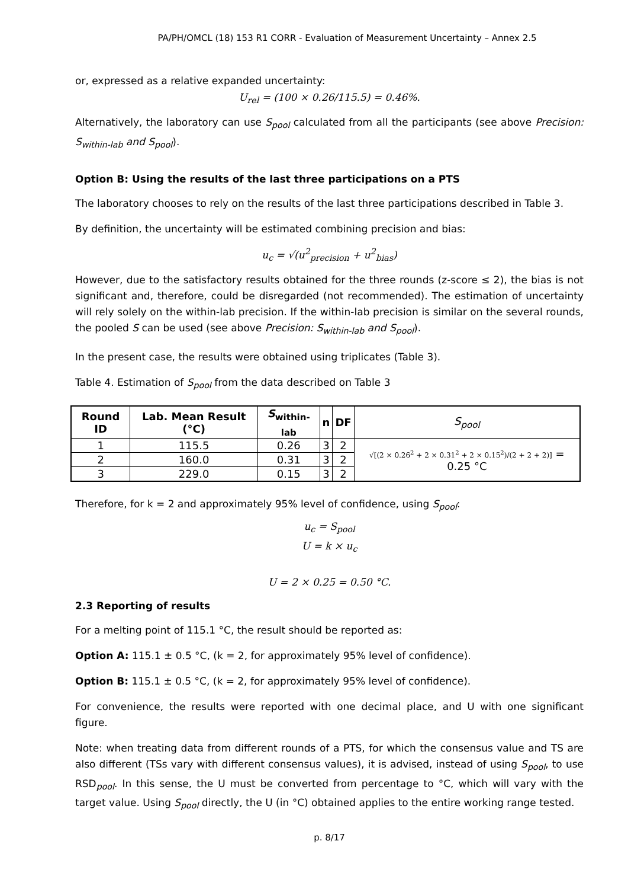PA/PH/OMCL (18) 153 R1 CORR - Evaluation of Measurement Uncertainty – Annex 2.5
or, expressed as a relative expanded uncertainty:
U<sub>rel</sub> = (100 × 0.26/115.5) = 0.46%.
Alternatively, the laboratory can use S<sub>pool</sub> calculated from all the participants (see above Precision: S<sub>within-lab</sub> and S<sub>pool</sub>).
Option B: Using the results of the last three participations on a PTS
The laboratory chooses to rely on the results of the last three participations described in Table 3.
By definition, the uncertainty will be estimated combining precision and bias:
u<sub>c</sub> = √(u<sup>2</sup><sub>precision</sub> + u<sup>2</sup><sub>bias</sub>)
However, due to the satisfactory results obtained for the three rounds (z-score ≤ 2), the bias is not significant and, therefore, could be disregarded (not recommended). The estimation of uncertainty will rely solely on the within-lab precision. If the within-lab precision is similar on the several rounds, the pooled S can be used (see above Precision: S<sub>within-lab</sub> and S<sub>pool</sub>).
In the present case, the results were obtained using triplicates (Table 3).
Table 4. Estimation of S<sub>pool</sub> from the data described on Table 3
| Round ID | Lab. Mean Result (°C) | S<sub>within-lab</sub> | n | DF | S<sub>pool</sub> |
| --- | --- | --- | --- | --- | --- |
| 1 | 115.5 | 0.26 | 3 | 2 | √[(2 × 0.26<sup>2</sup> + 2 × 0.31<sup>2</sup> + 2 × 0.15<sup>2</sup>)/(2 + 2 + 2)] = 0.25 °C |
| 2 | 160.0 | 0.31 | 3 | 2 | |
| 3 | 229.0 | 0.15 | 3 | 2 | |
Therefore, for k = 2 and approximately 95% level of confidence, using S<sub>pool</sub>:
u<sub>c</sub> = S<sub>pool</sub>
U = k × u<sub>c</sub>
U = 2 × 0.25 = 0.50 °C.
2.3 Reporting of results
For a melting point of 115.1 °C, the result should be reported as:
Option A: 115.1 ± 0.5 °C, (k = 2, for approximately 95% level of confidence).
Option B: 115.1 ± 0.5 °C, (k = 2, for approximately 95% level of confidence).
For convenience, the results were reported with one decimal place, and U with one significant figure.
Note: when treating data from different rounds of a PTS, for which the consensus value and TS are also different (TSs vary with different consensus values), it is advised, instead of using S<sub>pool</sub>, to use RSD<sub>pool</sub>. In this sense, the U must be converted from percentage to °C, which will vary with the target value. Using S<sub>pool</sub> directly, the U (in °C) obtained applies to the entire working range tested.
p. 8/17